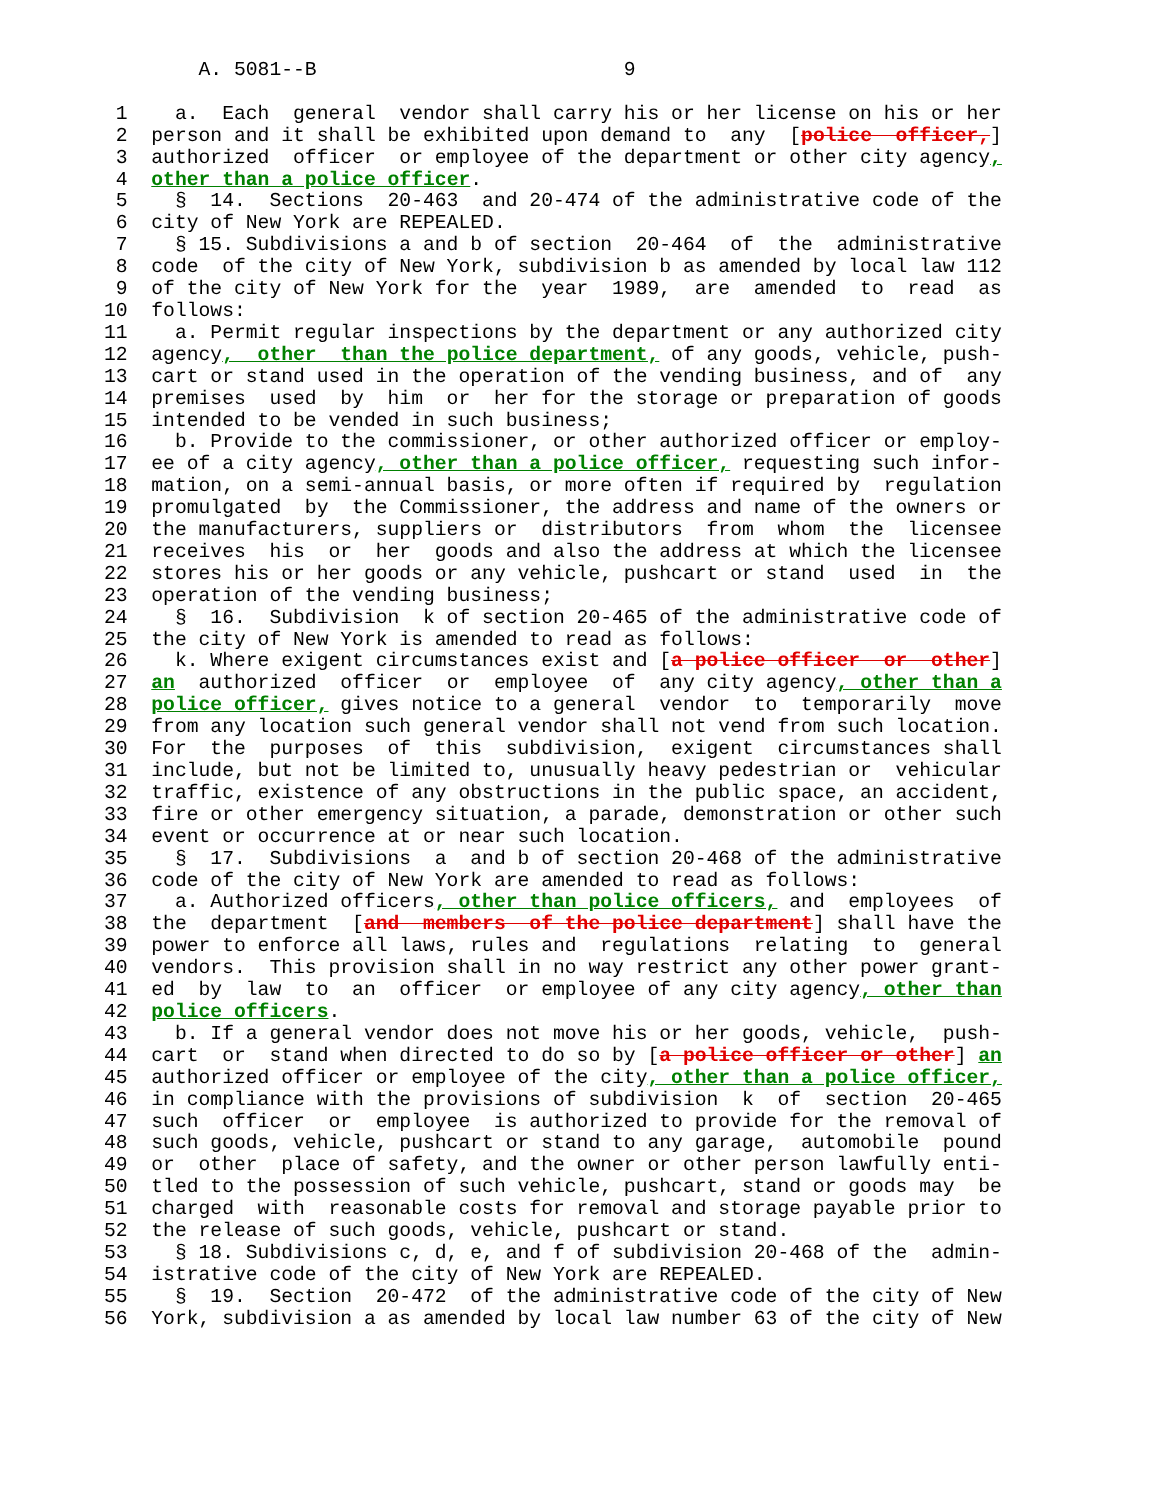A. 5081--B                          9

 1    a.  Each  general  vendor shall carry his or her license on his or her
 2  person and it shall be exhibited upon demand to  any  [police  officer,]
 3  authorized  officer  or employee of the department or other city agency,
 4  other than a police officer.
 5    §  14.  Sections  20-463  and 20-474 of the administrative code of the
 6  city of New York are REPEALED.
 7    § 15. Subdivisions a and b of section  20-464  of  the  administrative
 8  code  of the city of New York, subdivision b as amended by local law 112
 9  of the city of New York for the  year  1989,  are  amended  to  read  as
10  follows:
11    a. Permit regular inspections by the department or any authorized city
12  agency,  other  than the police department, of any goods, vehicle, push-
13  cart or stand used in the operation of the vending business, and of  any
14  premises  used  by  him  or  her for the storage or preparation of goods
15  intended to be vended in such business;
16    b. Provide to the commissioner, or other authorized officer or employ-
17  ee of a city agency, other than a police officer, requesting such infor-
18  mation, on a semi-annual basis, or more often if required by  regulation
19  promulgated  by  the Commissioner, the address and name of the owners or
20  the manufacturers, suppliers or  distributors  from  whom  the  licensee
21  receives  his  or  her  goods and also the address at which the licensee
22  stores his or her goods or any vehicle, pushcart or stand  used  in  the
23  operation of the vending business;
24    §  16.  Subdivision  k of section 20-465 of the administrative code of
25  the city of New York is amended to read as follows:
26    k. Where exigent circumstances exist and [a police officer  or  other]
27  an  authorized  officer  or  employee  of  any city agency, other than a
28  police officer, gives notice to a general  vendor  to  temporarily  move
29  from any location such general vendor shall not vend from such location.
30  For  the  purposes  of  this  subdivision,  exigent  circumstances shall
31  include, but not be limited to, unusually heavy pedestrian or  vehicular
32  traffic, existence of any obstructions in the public space, an accident,
33  fire or other emergency situation, a parade, demonstration or other such
34  event or occurrence at or near such location.
35    §  17.  Subdivisions  a  and b of section 20-468 of the administrative
36  code of the city of New York are amended to read as follows:
37    a. Authorized officers, other than police officers, and  employees  of
38  the  department  [and  members  of the police department] shall have the
39  power to enforce all laws, rules and  regulations  relating  to  general
40  vendors.  This provision shall in no way restrict any other power grant-
41  ed  by  law  to  an  officer  or employee of any city agency, other than
42  police officers.
43    b. If a general vendor does not move his or her goods, vehicle,  push-
44  cart  or  stand when directed to do so by [a police officer or other] an
45  authorized officer or employee of the city, other than a police officer,
46  in compliance with the provisions of subdivision  k  of  section  20-465
47  such  officer  or  employee  is authorized to provide for the removal of
48  such goods, vehicle, pushcart or stand to any garage,  automobile  pound
49  or  other  place of safety, and the owner or other person lawfully enti-
50  tled to the possession of such vehicle, pushcart, stand or goods may  be
51  charged  with  reasonable costs for removal and storage payable prior to
52  the release of such goods, vehicle, pushcart or stand.
53    § 18. Subdivisions c, d, e, and f of subdivision 20-468 of the  admin-
54  istrative code of the city of New York are REPEALED.
55    §  19.  Section  20-472  of the administrative code of the city of New
56  York, subdivision a as amended by local law number 63 of the city of New